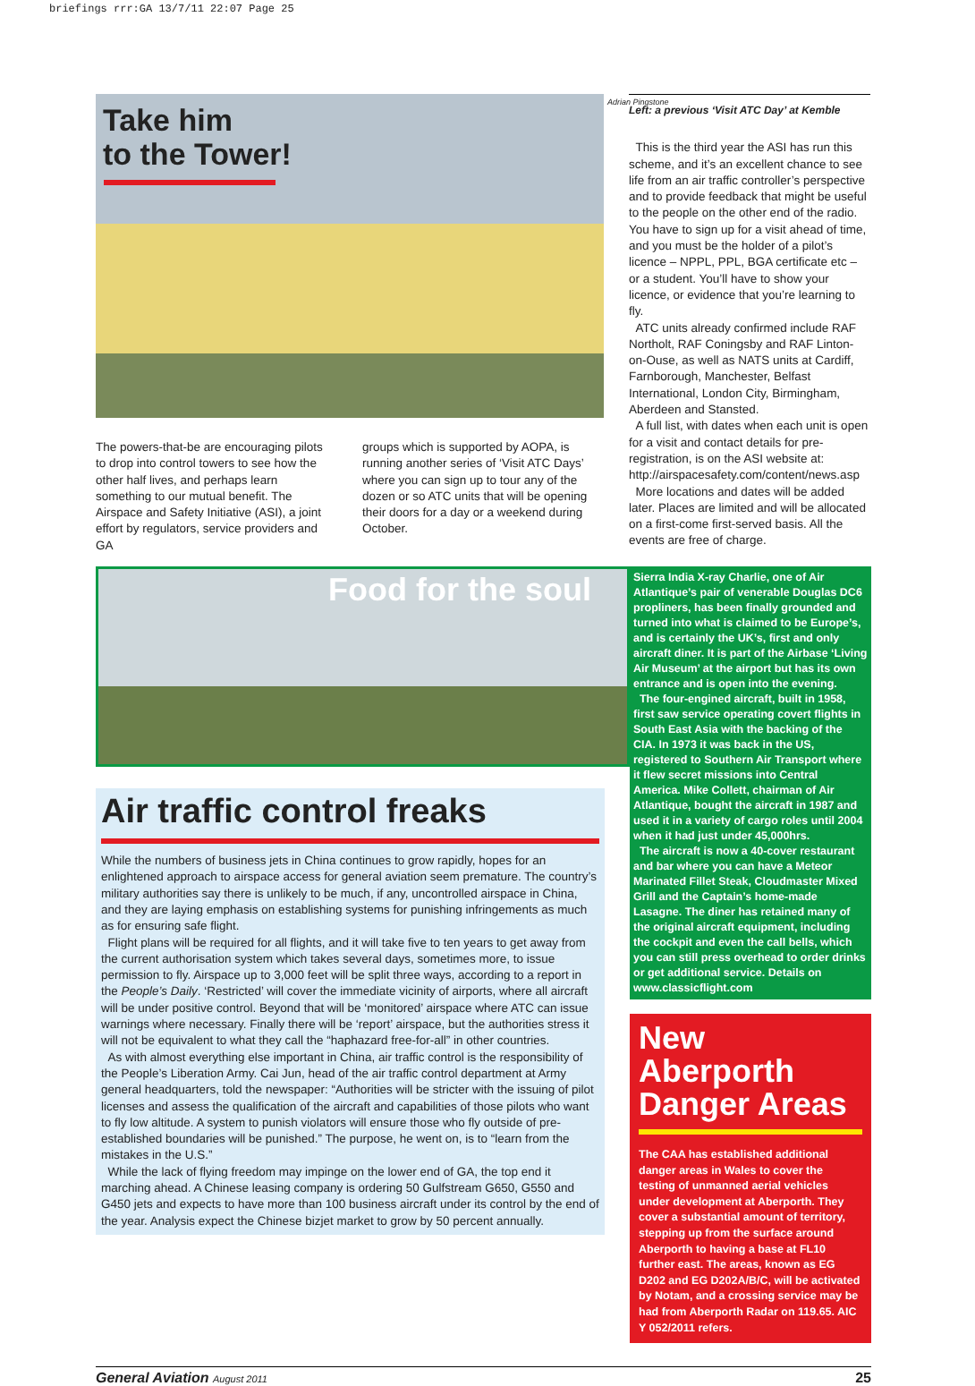briefings rrr:GA 13/7/11 22:07 Page 25
Take him
to the Tower!
The powers-that-be are encouraging pilots to drop into control towers to see how the other half lives, and perhaps learn something to our mutual benefit. The Airspace and Safety Initiative (ASI), a joint effort by regulators, service providers and GA
groups which is supported by AOPA, is running another series of ‘Visit ATC Days’ where you can sign up to tour any of the dozen or so ATC units that will be opening their doors for a day or a weekend during October.
Adrian Pingstone
Left: a previous ‘Visit ATC Day’ at Kemble
This is the third year the ASI has run this scheme, and it’s an excellent chance to see life from an air traffic controller’s perspective and to provide feedback that might be useful to the people on the other end of the radio. You have to sign up for a visit ahead of time, and you must be the holder of a pilot’s licence – NPPL, PPL, BGA certificate etc – or a student. You’ll have to show your licence, or evidence that you’re learning to fly.
ATC units already confirmed include RAF Northolt, RAF Coningsby and RAF Linton-on-Ouse, as well as NATS units at Cardiff, Farnborough, Manchester, Belfast International, London City, Birmingham, Aberdeen and Stansted.
A full list, with dates when each unit is open for a visit and contact details for pre-registration, is on the ASI website at: http://airspacesafety.com/content/news.asp
More locations and dates will be added later. Places are limited and will be allocated on a first-come first-served basis. All the events are free of charge.
Food for the soul
Air traffic control freaks
While the numbers of business jets in China continues to grow rapidly, hopes for an enlightened approach to airspace access for general aviation seem premature. The country’s military authorities say there is unlikely to be much, if any, uncontrolled airspace in China, and they are laying emphasis on establishing systems for punishing infringements as much as for ensuring safe flight.
Flight plans will be required for all flights, and it will take five to ten years to get away from the current authorisation system which takes several days, sometimes more, to issue permission to fly. Airspace up to 3,000 feet will be split three ways, according to a report in the People’s Daily. ‘Restricted’ will cover the immediate vicinity of airports, where all aircraft will be under positive control. Beyond that will be ‘monitored’ airspace where ATC can issue warnings where necessary. Finally there will be ‘report’ airspace, but the authorities stress it will not be equivalent to what they call the “haphazard free-for-all” in other countries.
As with almost everything else important in China, air traffic control is the responsibility of the People’s Liberation Army. Cai Jun, head of the air traffic control department at Army general headquarters, told the newspaper: “Authorities will be stricter with the issuing of pilot licenses and assess the qualification of the aircraft and capabilities of those pilots who want to fly low altitude. A system to punish violators will ensure those who fly outside of pre-established boundaries will be punished.” The purpose, he went on, is to “learn from the mistakes in the U.S.”
While the lack of flying freedom may impinge on the lower end of GA, the top end it marching ahead. A Chinese leasing company is ordering 50 Gulfstream G650, G550 and G450 jets and expects to have more than 100 business aircraft under its control by the end of the year. Analysis expect the Chinese bizjet market to grow by 50 percent annually.
Sierra India X-ray Charlie, one of Air Atlantique’s pair of venerable Douglas DC6 propliners, has been finally grounded and turned into what is claimed to be Europe’s, and is certainly the UK’s, first and only aircraft diner. It is part of the Airbase ‘Living Air Museum’ at the airport but has its own entrance and is open into the evening.
The four-engined aircraft, built in 1958, first saw service operating covert flights in South East Asia with the backing of the CIA. In 1973 it was back in the US, registered to Southern Air Transport where it flew secret missions into Central America. Mike Collett, chairman of Air Atlantique, bought the aircraft in 1987 and used it in a variety of cargo roles until 2004 when it had just under 45,000hrs.
The aircraft is now a 40-cover restaurant and bar where you can have a Meteor Marinated Fillet Steak, Cloudmaster Mixed Grill and the Captain’s home-made Lasagne. The diner has retained many of the original aircraft equipment, including the cockpit and even the call bells, which you can still press overhead to order drinks or get additional service. Details on www.classicflight.com
New Aberporth Danger Areas
The CAA has established additional danger areas in Wales to cover the testing of unmanned aerial vehicles under development at Aberporth. They cover a substantial amount of territory, stepping up from the surface around Aberporth to having a base at FL10 further east. The areas, known as EG D202 and EG D202A/B/C, will be activated by Notam, and a crossing service may be had from Aberporth Radar on 119.65. AIC Y 052/2011 refers.
General Aviation August 2011 25